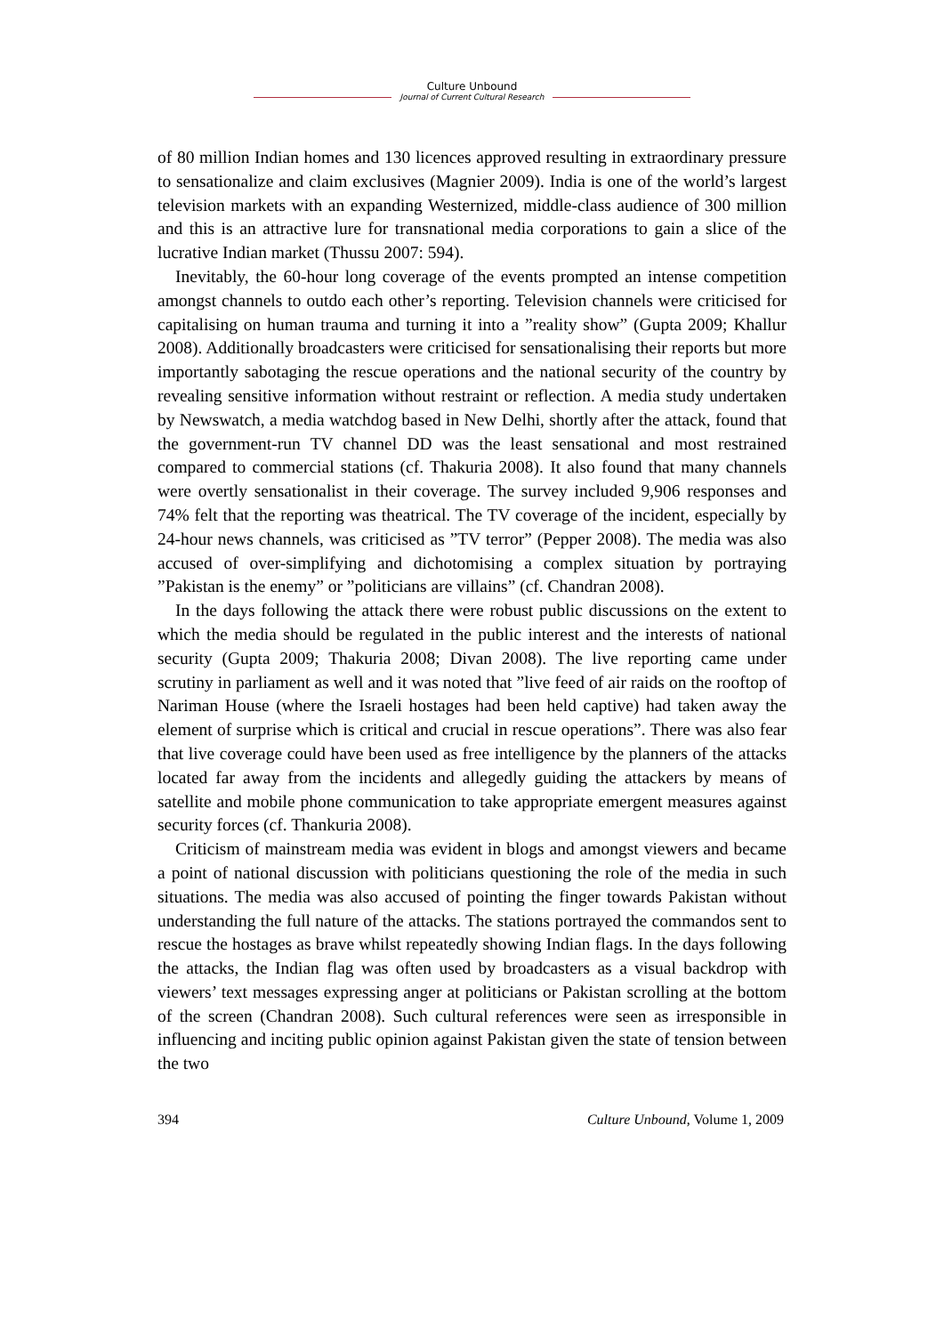Culture Unbound
Journal of Current Cultural Research
of 80 million Indian homes and 130 licences approved resulting in extraordinary pressure to sensationalize and claim exclusives (Magnier 2009). India is one of the world’s largest television markets with an expanding Westernized, middle-class audience of 300 million and this is an attractive lure for transnational media corporations to gain a slice of the lucrative Indian market (Thussu 2007: 594).
Inevitably, the 60-hour long coverage of the events prompted an intense competition amongst channels to outdo each other’s reporting. Television channels were criticised for capitalising on human trauma and turning it into a ”reality show” (Gupta 2009; Khallur 2008). Additionally broadcasters were criticised for sensationalising their reports but more importantly sabotaging the rescue operations and the national security of the country by revealing sensitive information without restraint or reflection. A media study undertaken by Newswatch, a media watchdog based in New Delhi, shortly after the attack, found that the government-run TV channel DD was the least sensational and most restrained compared to commercial stations (cf. Thakuria 2008). It also found that many channels were overtly sensationalist in their coverage. The survey included 9,906 responses and 74% felt that the reporting was theatrical. The TV coverage of the incident, especially by 24-hour news channels, was criticised as ”TV terror” (Pepper 2008). The media was also accused of over-simplifying and dichotomising a complex situation by portraying ”Pakistan is the enemy” or ”politicians are villains” (cf. Chandran 2008).
In the days following the attack there were robust public discussions on the extent to which the media should be regulated in the public interest and the interests of national security (Gupta 2009; Thakuria 2008; Divan 2008). The live reporting came under scrutiny in parliament as well and it was noted that ”live feed of air raids on the rooftop of Nariman House (where the Israeli hostages had been held captive) had taken away the element of surprise which is critical and crucial in rescue operations”. There was also fear that live coverage could have been used as free intelligence by the planners of the attacks located far away from the incidents and allegedly guiding the attackers by means of satellite and mobile phone communication to take appropriate emergent measures against security forces (cf. Thankuria 2008).
Criticism of mainstream media was evident in blogs and amongst viewers and became a point of national discussion with politicians questioning the role of the media in such situations. The media was also accused of pointing the finger towards Pakistan without understanding the full nature of the attacks. The stations portrayed the commandos sent to rescue the hostages as brave whilst repeatedly showing Indian flags. In the days following the attacks, the Indian flag was often used by broadcasters as a visual backdrop with viewers’ text messages expressing anger at politicians or Pakistan scrolling at the bottom of the screen (Chandran 2008). Such cultural references were seen as irresponsible in influencing and inciting public opinion against Pakistan given the state of tension between the two
394 Culture Unbound, Volume 1, 2009